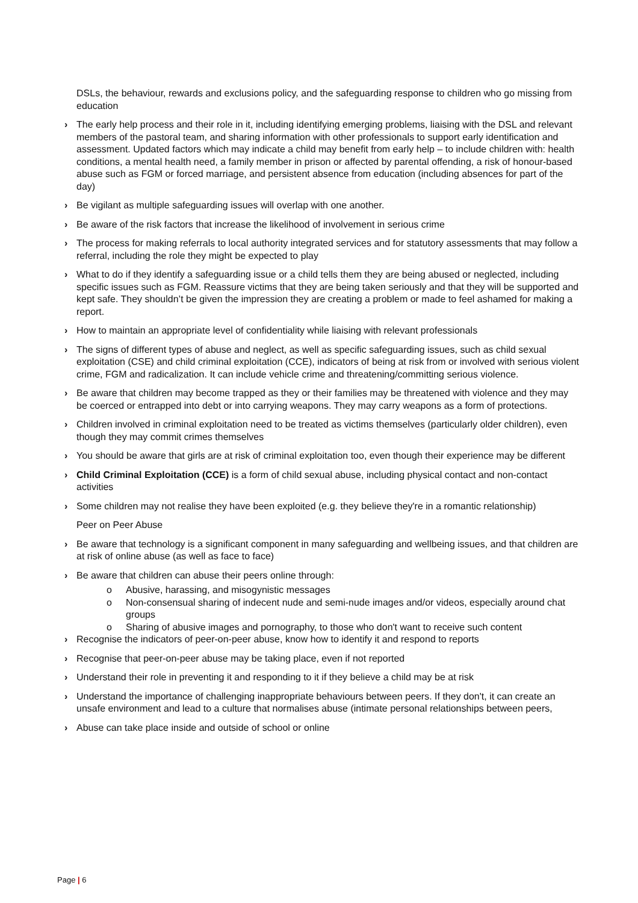DSLs, the behaviour, rewards and exclusions policy, and the safeguarding response to children who go missing from education
› The early help process and their role in it, including identifying emerging problems, liaising with the DSL and relevant members of the pastoral team, and sharing information with other professionals to support early identification and assessment. Updated factors which may indicate a child may benefit from early help – to include children with: health conditions, a mental health need, a family member in prison or affected by parental offending, a risk of honour-based abuse such as FGM or forced marriage, and persistent absence from education (including absences for part of the day)
› Be vigilant as multiple safeguarding issues will overlap with one another.
› Be aware of the risk factors that increase the likelihood of involvement in serious crime
› The process for making referrals to local authority integrated services and for statutory assessments that may follow a referral, including the role they might be expected to play
› What to do if they identify a safeguarding issue or a child tells them they are being abused or neglected, including specific issues such as FGM. Reassure victims that they are being taken seriously and that they will be supported and kept safe. They shouldn’t be given the impression they are creating a problem or made to feel ashamed for making a report.
› How to maintain an appropriate level of confidentiality while liaising with relevant professionals
› The signs of different types of abuse and neglect, as well as specific safeguarding issues, such as child sexual exploitation (CSE) and child criminal exploitation (CCE), indicators of being at risk from or involved with serious violent crime, FGM and radicalization. It can include vehicle crime and threatening/committing serious violence.
› Be aware that children may become trapped as they or their families may be threatened with violence and they may be coerced or entrapped into debt or into carrying weapons. They may carry weapons as a form of protections.
› Children involved in criminal exploitation need to be treated as victims themselves (particularly older children), even though they may commit crimes themselves
› You should be aware that girls are at risk of criminal exploitation too, even though their experience may be different
› Child Criminal Exploitation (CCE) is a form of child sexual abuse, including physical contact and non-contact activities
› Some children may not realise they have been exploited (e.g. they believe they're in a romantic relationship)
Peer on Peer Abuse
› Be aware that technology is a significant component in many safeguarding and wellbeing issues, and that children are at risk of online abuse (as well as face to face)
› Be aware that children can abuse their peers online through:
o Abusive, harassing, and misogynistic messages
o Non-consensual sharing of indecent nude and semi-nude images and/or videos, especially around chat groups
o Sharing of abusive images and pornography, to those who don't want to receive such content
› Recognise the indicators of peer-on-peer abuse, know how to identify it and respond to reports
› Recognise that peer-on-peer abuse may be taking place, even if not reported
› Understand their role in preventing it and responding to it if they believe a child may be at risk
› Understand the importance of challenging inappropriate behaviours between peers. If they don't, it can create an unsafe environment and lead to a culture that normalises abuse (intimate personal relationships between peers,
› Abuse can take place inside and outside of school or online
Page | 6